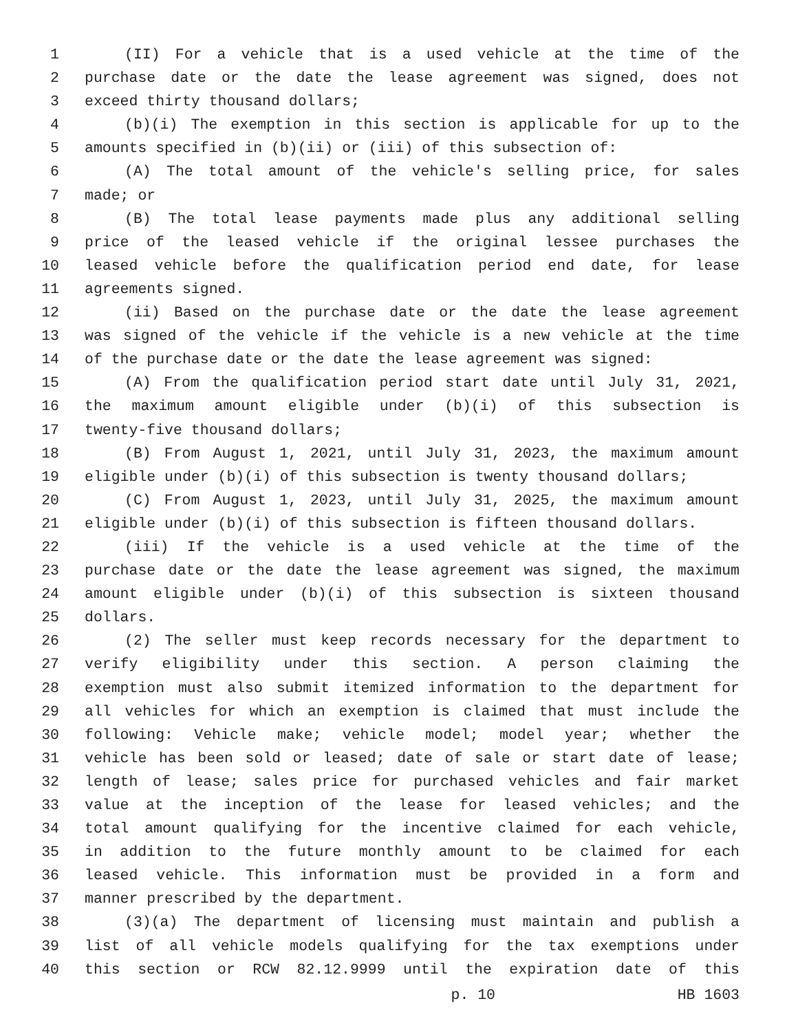1 (II) For a vehicle that is a used vehicle at the time of the
2 purchase date or the date the lease agreement was signed, does not
3 exceed thirty thousand dollars;
4 (b)(i) The exemption in this section is applicable for up to the
5 amounts specified in (b)(ii) or (iii) of this subsection of:
6 (A) The total amount of the vehicle's selling price, for sales
7 made; or
8 (B) The total lease payments made plus any additional selling
9 price of the leased vehicle if the original lessee purchases the
10 leased vehicle before the qualification period end date, for lease
11 agreements signed.
12 (ii) Based on the purchase date or the date the lease agreement
13 was signed of the vehicle if the vehicle is a new vehicle at the time
14 of the purchase date or the date the lease agreement was signed:
15 (A) From the qualification period start date until July 31, 2021,
16 the maximum amount eligible under (b)(i) of this subsection is
17 twenty-five thousand dollars;
18 (B) From August 1, 2021, until July 31, 2023, the maximum amount
19 eligible under (b)(i) of this subsection is twenty thousand dollars;
20 (C) From August 1, 2023, until July 31, 2025, the maximum amount
21 eligible under (b)(i) of this subsection is fifteen thousand dollars.
22 (iii) If the vehicle is a used vehicle at the time of the
23 purchase date or the date the lease agreement was signed, the maximum
24 amount eligible under (b)(i) of this subsection is sixteen thousand
25 dollars.
26 (2) The seller must keep records necessary for the department to
27 verify eligibility under this section. A person claiming the
28 exemption must also submit itemized information to the department for
29 all vehicles for which an exemption is claimed that must include the
30 following: Vehicle make; vehicle model; model year; whether the
31 vehicle has been sold or leased; date of sale or start date of lease;
32 length of lease; sales price for purchased vehicles and fair market
33 value at the inception of the lease for leased vehicles; and the
34 total amount qualifying for the incentive claimed for each vehicle,
35 in addition to the future monthly amount to be claimed for each
36 leased vehicle. This information must be provided in a form and
37 manner prescribed by the department.
38 (3)(a) The department of licensing must maintain and publish a
39 list of all vehicle models qualifying for the tax exemptions under
40 this section or RCW 82.12.9999 until the expiration date of this
p. 10 HB 1603